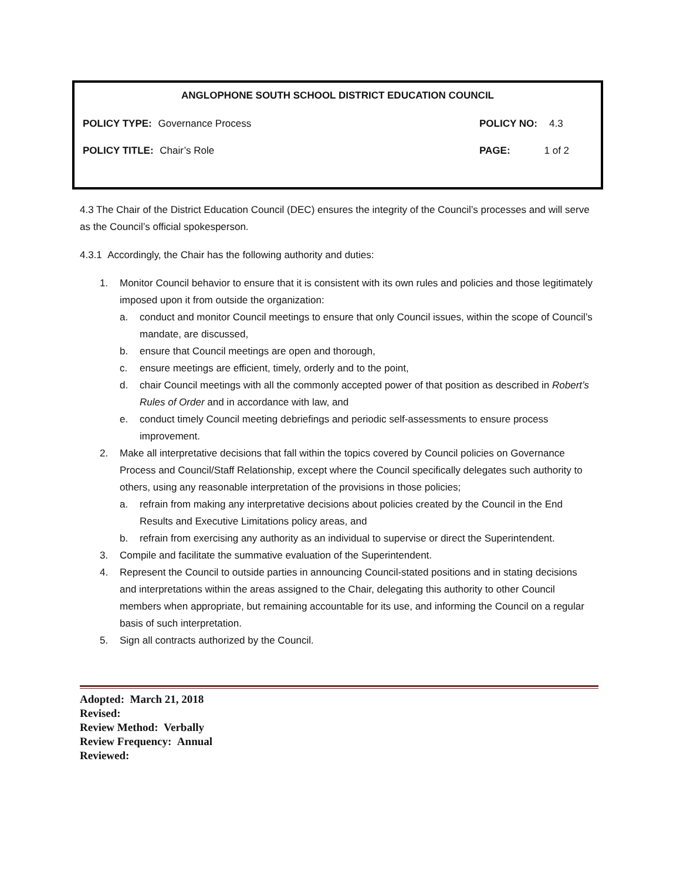ANGLOPHONE SOUTH SCHOOL DISTRICT EDUCATION COUNCIL
POLICY TYPE: Governance Process POLICY NO: 4.3
POLICY TITLE: Chair’s Role PAGE: 1 of 2
4.3 The Chair of the District Education Council (DEC) ensures the integrity of the Council’s processes and will serve as the Council’s official spokesperson.
4.3.1 Accordingly, the Chair has the following authority and duties:
1. Monitor Council behavior to ensure that it is consistent with its own rules and policies and those legitimately imposed upon it from outside the organization:
a. conduct and monitor Council meetings to ensure that only Council issues, within the scope of Council’s mandate, are discussed,
b. ensure that Council meetings are open and thorough,
c. ensure meetings are efficient, timely, orderly and to the point,
d. chair Council meetings with all the commonly accepted power of that position as described in Robert’s Rules of Order and in accordance with law, and
e. conduct timely Council meeting debriefings and periodic self-assessments to ensure process improvement.
2. Make all interpretative decisions that fall within the topics covered by Council policies on Governance Process and Council/Staff Relationship, except where the Council specifically delegates such authority to others, using any reasonable interpretation of the provisions in those policies;
a. refrain from making any interpretative decisions about policies created by the Council in the End Results and Executive Limitations policy areas, and
b. refrain from exercising any authority as an individual to supervise or direct the Superintendent.
3. Compile and facilitate the summative evaluation of the Superintendent.
4. Represent the Council to outside parties in announcing Council-stated positions and in stating decisions and interpretations within the areas assigned to the Chair, delegating this authority to other Council members when appropriate, but remaining accountable for its use, and informing the Council on a regular basis of such interpretation.
5. Sign all contracts authorized by the Council.
Adopted: March 21, 2018
Revised:
Review Method: Verbally
Review Frequency: Annual
Reviewed: